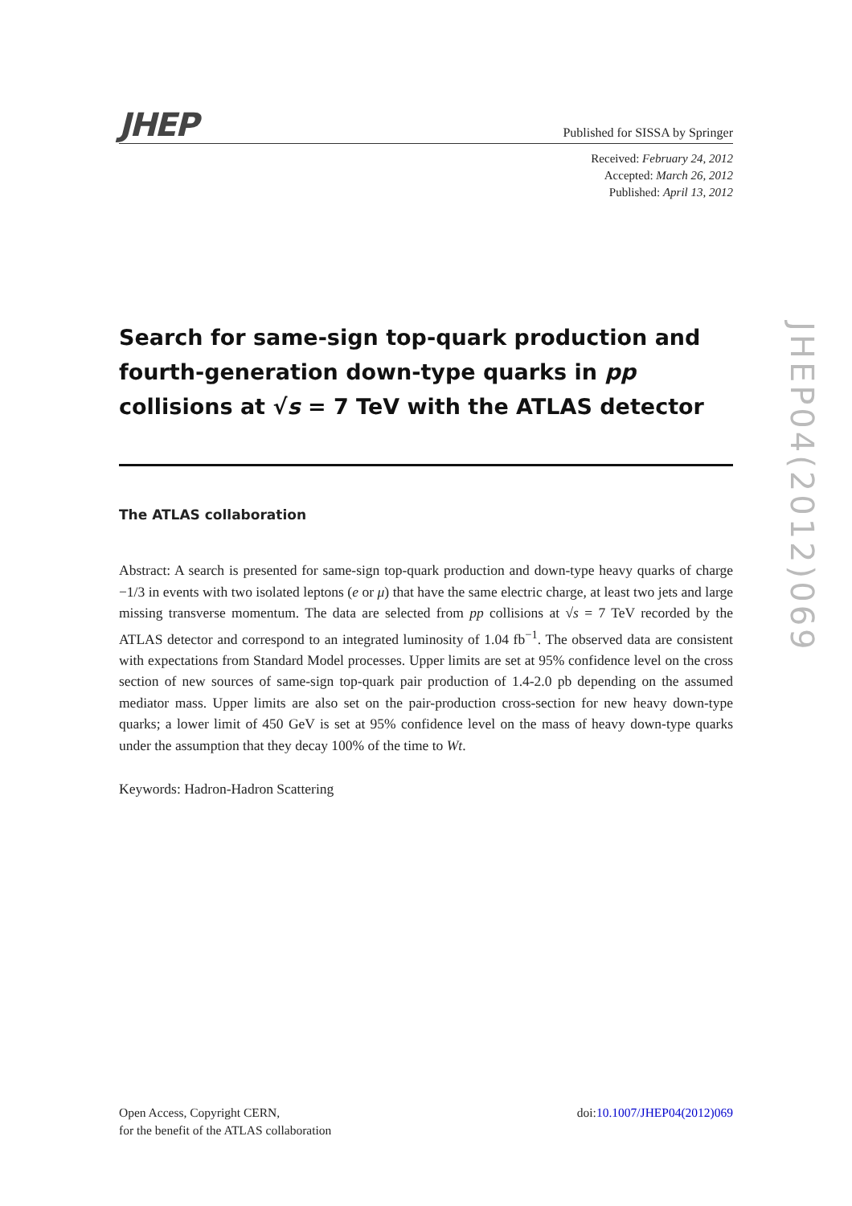JHEP
Published for SISSA by Springer
Received: February 24, 2012
Accepted: March 26, 2012
Published: April 13, 2012
Search for same-sign top-quark production and fourth-generation down-type quarks in pp collisions at √s = 7 TeV with the ATLAS detector
The ATLAS collaboration
Abstract: A search is presented for same-sign top-quark production and down-type heavy quarks of charge −1/3 in events with two isolated leptons (e or μ) that have the same electric charge, at least two jets and large missing transverse momentum. The data are selected from pp collisions at √s = 7 TeV recorded by the ATLAS detector and correspond to an integrated luminosity of 1.04 fb<sup>−1</sup>. The observed data are consistent with expectations from Standard Model processes. Upper limits are set at 95% confidence level on the cross section of new sources of same-sign top-quark pair production of 1.4-2.0 pb depending on the assumed mediator mass. Upper limits are also set on the pair-production cross-section for new heavy down-type quarks; a lower limit of 450 GeV is set at 95% confidence level on the mass of heavy down-type quarks under the assumption that they decay 100% of the time to Wt.
Keywords: Hadron-Hadron Scattering
Open Access, Copyright CERN,
for the benefit of the ATLAS collaboration
doi:10.1007/JHEP04(2012)069
JHEP04(2012)069